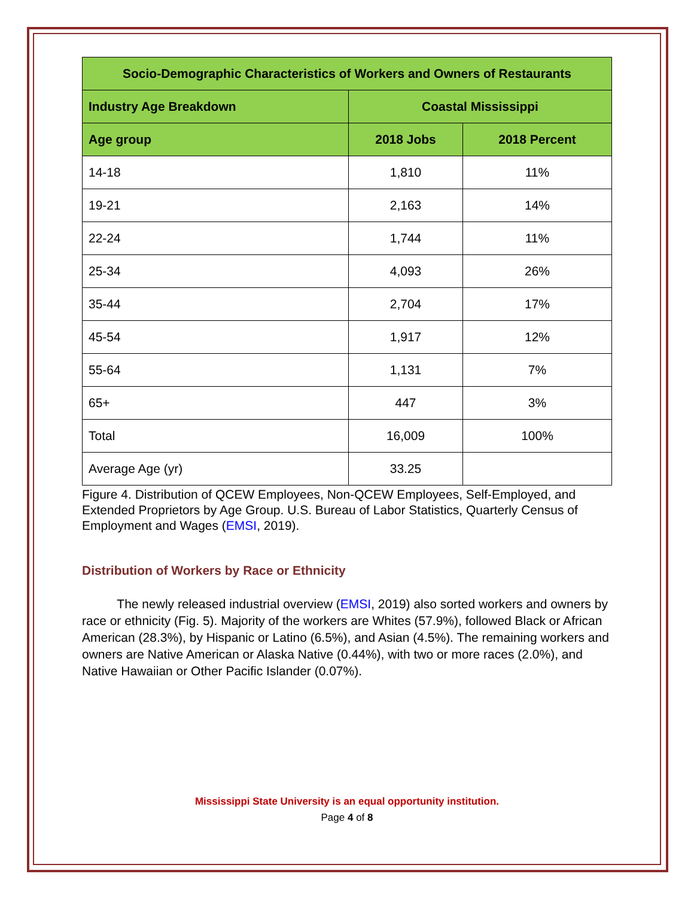| Socio-Demographic Characteristics of Workers and Owners of Restaurants | | |
| --- | --- | --- |
| Industry Age Breakdown | Coastal Mississippi | |
| Age group | 2018 Jobs | 2018 Percent |
| 14-18 | 1,810 | 11% |
| 19-21 | 2,163 | 14% |
| 22-24 | 1,744 | 11% |
| 25-34 | 4,093 | 26% |
| 35-44 | 2,704 | 17% |
| 45-54 | 1,917 | 12% |
| 55-64 | 1,131 | 7% |
| 65+ | 447 | 3% |
| Total | 16,009 | 100% |
| Average Age (yr) | 33.25 | |
Figure 4. Distribution of QCEW Employees, Non-QCEW Employees, Self-Employed, and Extended Proprietors by Age Group. U.S. Bureau of Labor Statistics, Quarterly Census of Employment and Wages (EMSI, 2019).
Distribution of Workers by Race or Ethnicity
The newly released industrial overview (EMSI, 2019) also sorted workers and owners by race or ethnicity (Fig. 5). Majority of the workers are Whites (57.9%), followed Black or African American (28.3%), by Hispanic or Latino (6.5%), and Asian (4.5%). The remaining workers and owners are Native American or Alaska Native (0.44%), with two or more races (2.0%), and Native Hawaiian or Other Pacific Islander (0.07%).
Mississippi State University is an equal opportunity institution.
Page 4 of 8